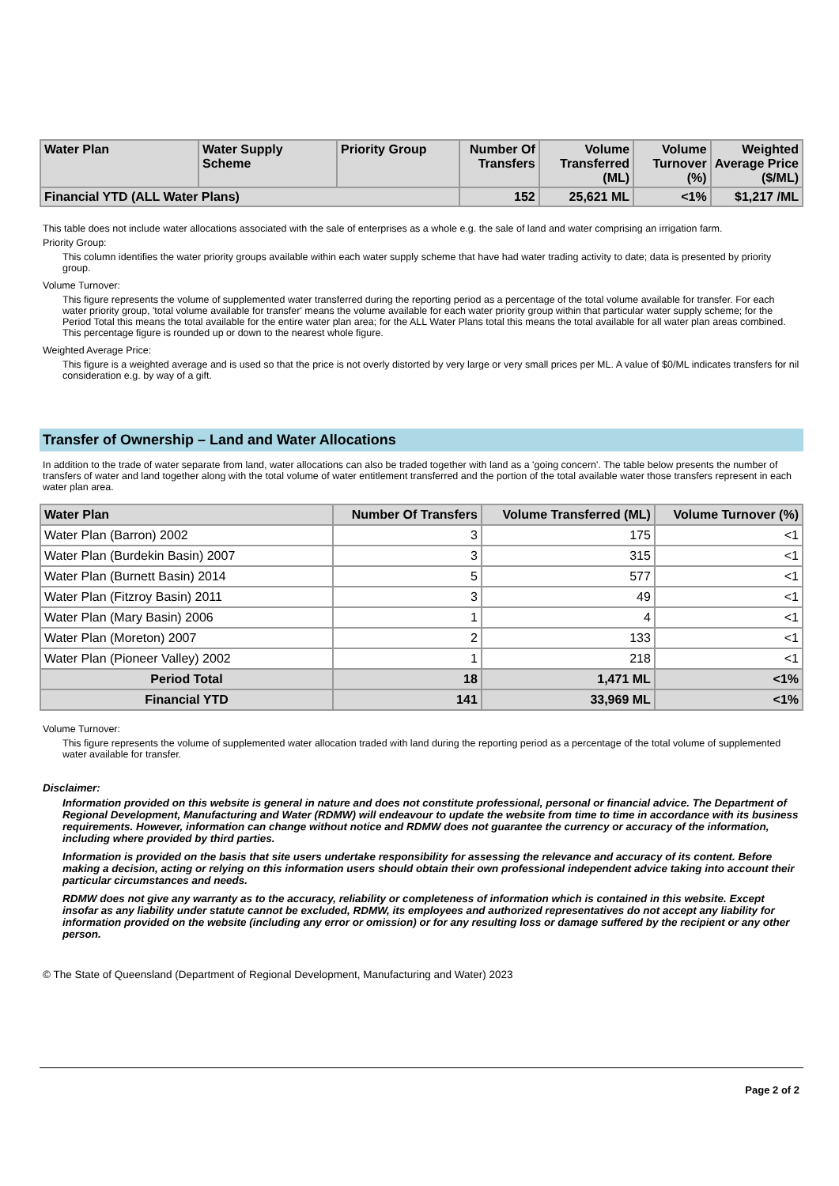| Water Plan | Water Supply Scheme | Priority Group | Number Of Transfers | Volume Transferred (ML) | Volume Turnover (%) | Weighted Average Price ($/ML) |
| --- | --- | --- | --- | --- | --- | --- |
| Financial YTD (ALL Water Plans) | | | 152 | 25,621 ML | <1% | $1,217 /ML |
This table does not include water allocations associated with the sale of enterprises as a whole e.g. the sale of land and water comprising an irrigation farm.
Priority Group:
This column identifies the water priority groups available within each water supply scheme that have had water trading activity to date; data is presented by priority group.
Volume Turnover:
This figure represents the volume of supplemented water transferred during the reporting period as a percentage of the total volume available for transfer. For each water priority group, 'total volume available for transfer' means the volume available for each water priority group within that particular water supply scheme; for the Period Total this means the total available for the entire water plan area; for the ALL Water Plans total this means the total available for all water plan areas combined. This percentage figure is rounded up or down to the nearest whole figure.
Weighted Average Price:
This figure is a weighted average and is used so that the price is not overly distorted by very large or very small prices per ML. A value of $0/ML indicates transfers for nil consideration e.g. by way of a gift.
Transfer of Ownership – Land and Water Allocations
In addition to the trade of water separate from land, water allocations can also be traded together with land as a 'going concern'. The table below presents the number of transfers of water and land together along with the total volume of water entitlement transferred and the portion of the total available water those transfers represent in each water plan area.
| Water Plan | Number Of Transfers | Volume Transferred (ML) | Volume Turnover (%) |
| --- | --- | --- | --- |
| Water Plan (Barron) 2002 | 3 | 175 | <1 |
| Water Plan (Burdekin Basin) 2007 | 3 | 315 | <1 |
| Water Plan (Burnett Basin) 2014 | 5 | 577 | <1 |
| Water Plan (Fitzroy Basin) 2011 | 3 | 49 | <1 |
| Water Plan (Mary Basin) 2006 | 1 | 4 | <1 |
| Water Plan (Moreton) 2007 | 2 | 133 | <1 |
| Water Plan (Pioneer Valley) 2002 | 1 | 218 | <1 |
| Period Total | 18 | 1,471 ML | <1% |
| Financial YTD | 141 | 33,969 ML | <1% |
Volume Turnover:
This figure represents the volume of supplemented water allocation traded with land during the reporting period as a percentage of the total volume of supplemented water available for transfer.
Disclaimer:
Information provided on this website is general in nature and does not constitute professional, personal or financial advice. The Department of Regional Development, Manufacturing and Water (RDMW) will endeavour to update the website from time to time in accordance with its business requirements. However, information can change without notice and RDMW does not guarantee the currency or accuracy of the information, including where provided by third parties.
Information is provided on the basis that site users undertake responsibility for assessing the relevance and accuracy of its content. Before making a decision, acting or relying on this information users should obtain their own professional independent advice taking into account their particular circumstances and needs.
RDMW does not give any warranty as to the accuracy, reliability or completeness of information which is contained in this website. Except insofar as any liability under statute cannot be excluded, RDMW, its employees and authorized representatives do not accept any liability for information provided on the website (including any error or omission) or for any resulting loss or damage suffered by the recipient or any other person.
© The State of Queensland (Department of Regional Development, Manufacturing and Water) 2023
Page 2 of 2